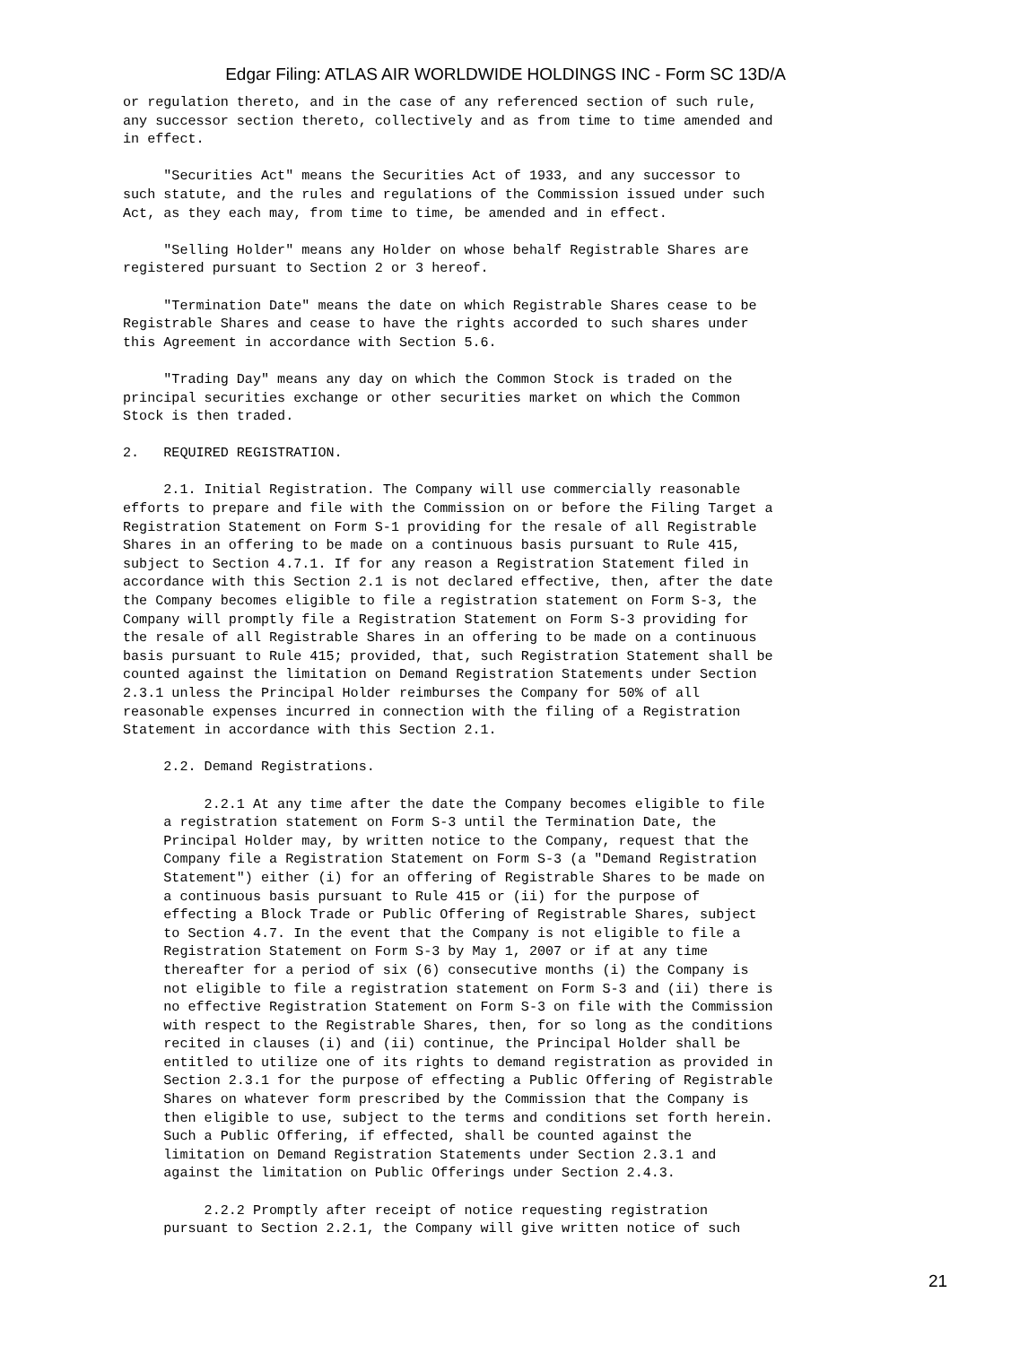Edgar Filing: ATLAS AIR WORLDWIDE HOLDINGS INC - Form SC 13D/A
or regulation thereto, and in the case of any referenced section of such rule,
any successor section thereto, collectively and as from time to time amended and
in effect.

     "Securities Act" means the Securities Act of 1933, and any successor to
such statute, and the rules and regulations of the Commission issued under such
Act, as they each may, from time to time, be amended and in effect.

     "Selling Holder" means any Holder on whose behalf Registrable Shares are
registered pursuant to Section 2 or 3 hereof.

     "Termination Date" means the date on which Registrable Shares cease to be
Registrable Shares and cease to have the rights accorded to such shares under
this Agreement in accordance with Section 5.6.

     "Trading Day" means any day on which the Common Stock is traded on the
principal securities exchange or other securities market on which the Common
Stock is then traded.

2.   REQUIRED REGISTRATION.

     2.1. Initial Registration. The Company will use commercially reasonable
efforts to prepare and file with the Commission on or before the Filing Target a
Registration Statement on Form S-1 providing for the resale of all Registrable
Shares in an offering to be made on a continuous basis pursuant to Rule 415,
subject to Section 4.7.1. If for any reason a Registration Statement filed in
accordance with this Section 2.1 is not declared effective, then, after the date
the Company becomes eligible to file a registration statement on Form S-3, the
Company will promptly file a Registration Statement on Form S-3 providing for
the resale of all Registrable Shares in an offering to be made on a continuous
basis pursuant to Rule 415; provided, that, such Registration Statement shall be
counted against the limitation on Demand Registration Statements under Section
2.3.1 unless the Principal Holder reimburses the Company for 50% of all
reasonable expenses incurred in connection with the filing of a Registration
Statement in accordance with this Section 2.1.

     2.2. Demand Registrations.

          2.2.1 At any time after the date the Company becomes eligible to file
     a registration statement on Form S-3 until the Termination Date, the
     Principal Holder may, by written notice to the Company, request that the
     Company file a Registration Statement on Form S-3 (a "Demand Registration
     Statement") either (i) for an offering of Registrable Shares to be made on
     a continuous basis pursuant to Rule 415 or (ii) for the purpose of
     effecting a Block Trade or Public Offering of Registrable Shares, subject
     to Section 4.7. In the event that the Company is not eligible to file a
     Registration Statement on Form S-3 by May 1, 2007 or if at any time
     thereafter for a period of six (6) consecutive months (i) the Company is
     not eligible to file a registration statement on Form S-3 and (ii) there is
     no effective Registration Statement on Form S-3 on file with the Commission
     with respect to the Registrable Shares, then, for so long as the conditions
     recited in clauses (i) and (ii) continue, the Principal Holder shall be
     entitled to utilize one of its rights to demand registration as provided in
     Section 2.3.1 for the purpose of effecting a Public Offering of Registrable
     Shares on whatever form prescribed by the Commission that the Company is
     then eligible to use, subject to the terms and conditions set forth herein.
     Such a Public Offering, if effected, shall be counted against the
     limitation on Demand Registration Statements under Section 2.3.1 and
     against the limitation on Public Offerings under Section 2.4.3.

          2.2.2 Promptly after receipt of notice requesting registration
     pursuant to Section 2.2.1, the Company will give written notice of such
21